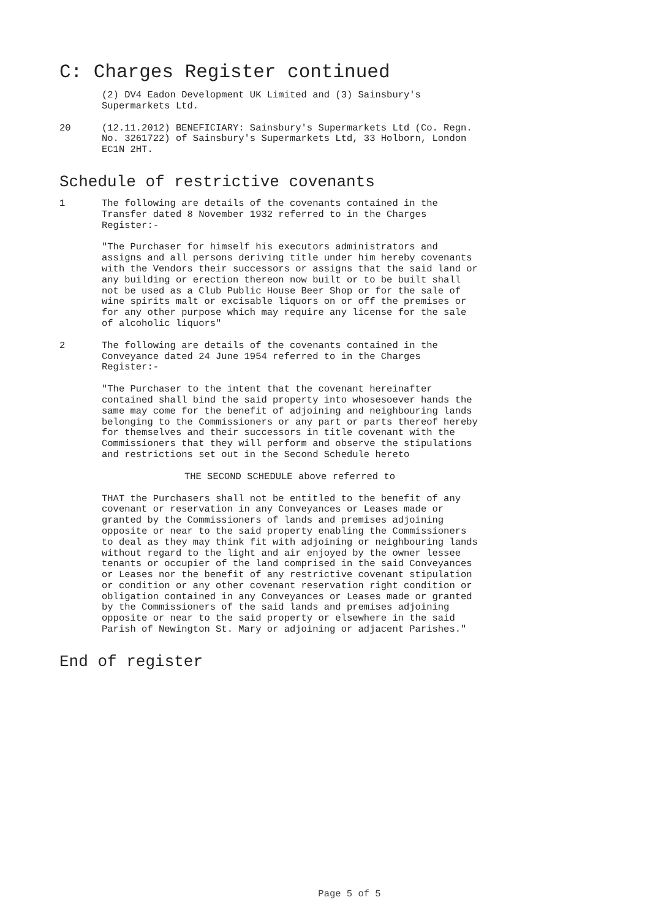C: Charges Register continued
(2) DV4 Eadon Development UK Limited and (3) Sainsbury's
Supermarkets Ltd.
20 (12.11.2012) BENEFICIARY: Sainsbury's Supermarkets Ltd (Co. Regn.
No. 3261722) of Sainsbury's Supermarkets Ltd, 33 Holborn, London
EC1N 2HT.
Schedule of restrictive covenants
1 The following are details of the covenants contained in the
Transfer dated 8 November 1932 referred to in the Charges
Register:-
"The Purchaser for himself his executors administrators and
assigns and all persons deriving title under him hereby covenants
with the Vendors their successors or assigns that the said land or
any building or erection thereon now built or to be built shall
not be used as a Club Public House Beer Shop or for the sale of
wine spirits malt or excisable liquors on or off the premises or
for any other purpose which may require any license for the sale
of alcoholic liquors"
2 The following are details of the covenants contained in the
Conveyance dated 24 June 1954 referred to in the Charges
Register:-
"The Purchaser to the intent that the covenant hereinafter
contained shall bind the said property into whosesoever hands the
same may come for the benefit of adjoining and neighbouring lands
belonging to the Commissioners or any part or parts thereof hereby
for themselves and their successors in title covenant with the
Commissioners that they will perform and observe the stipulations
and restrictions set out in the Second Schedule hereto
THE SECOND SCHEDULE above referred to
THAT the Purchasers shall not be entitled to the benefit of any
covenant or reservation in any Conveyances or Leases made or
granted by the Commissioners of lands and premises adjoining
opposite or near to the said property enabling the Commissioners
to deal as they may think fit with adjoining or neighbouring lands
without regard to the light and air enjoyed by the owner lessee
tenants or occupier of the land comprised in the said Conveyances
or Leases nor the benefit of any restrictive covenant stipulation
or condition or any other covenant reservation right condition or
obligation contained in any Conveyances or Leases made or granted
by the Commissioners of the said lands and premises adjoining
opposite or near to the said property or elsewhere in the said
Parish of Newington St. Mary or adjoining or adjacent Parishes."
End of register
Page 5 of 5